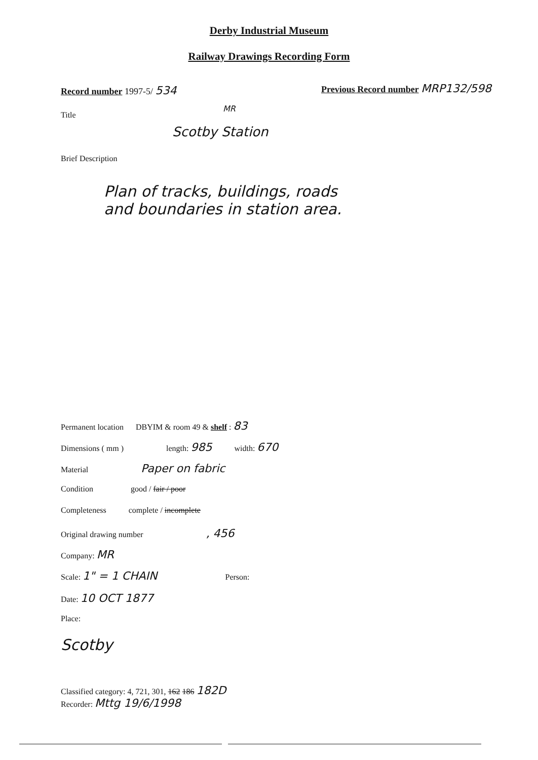Derby Industrial Museum
Railway Drawings Recording Form
Record number 1997-5/ 534
Previous Record number MRP132/598
Title
MR
Scotby Station
Brief Description
Plan of tracks, buildings, roads
and boundaries in station area.
Permanent location DBYIM & room 49 & shelf : 83
Dimensions ( mm ) length: 985 width: 670
Material Paper on fabric
Condition good / fair / poor
Completeness complete / incomplete
Original drawing number , 456
Company: MR
Scale: 1" = 1 CHAIN Person:
Date: 10 OCT 1877
Place:
Scotby
Classified category: 4, 721, 301, 162 186 182D
Recorder: Mttg 19/6/1998